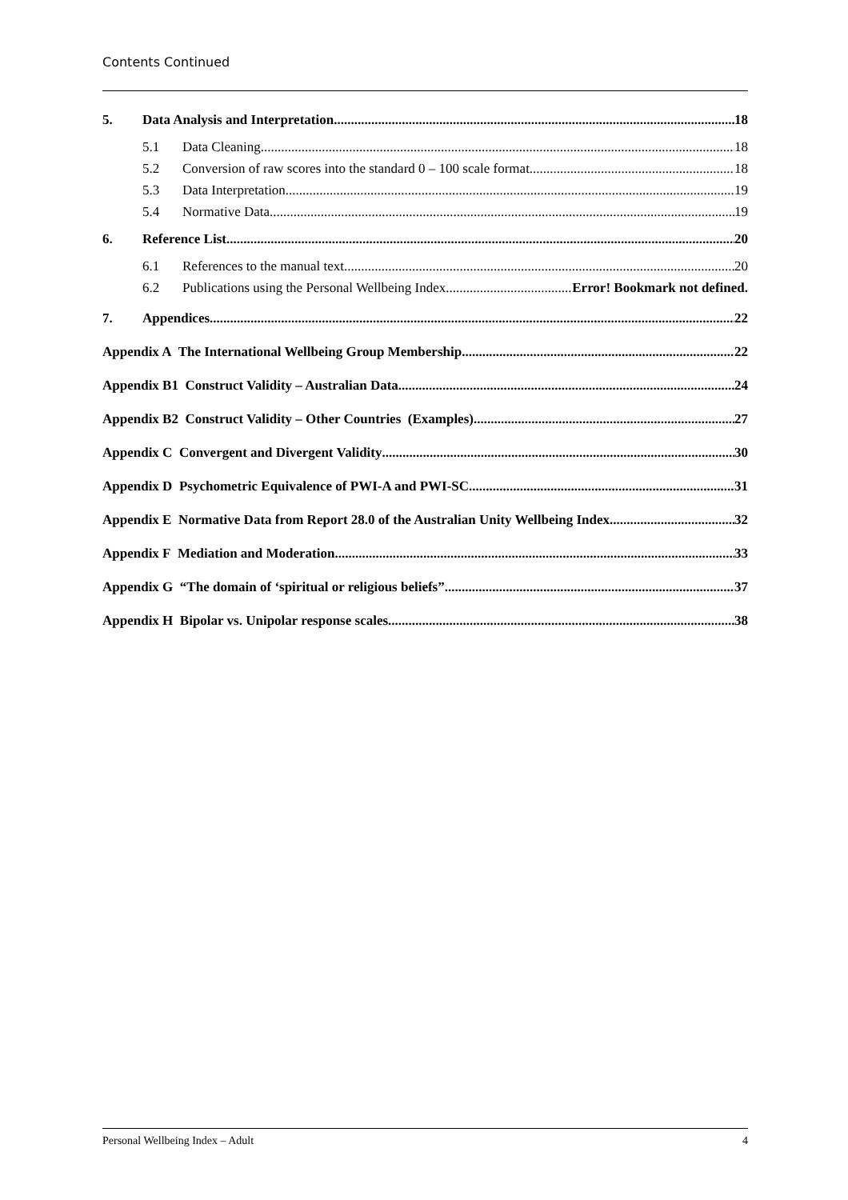Contents Continued
5. Data Analysis and Interpretation 18
5.1 Data Cleaning 18
5.2 Conversion of raw scores into the standard 0 – 100 scale format 18
5.3 Data Interpretation 19
5.4 Normative Data 19
6. Reference List 20
6.1 References to the manual text 20
6.2 Publications using the Personal Wellbeing Index Error! Bookmark not defined.
7. Appendices 22
Appendix A The International Wellbeing Group Membership 22
Appendix B1 Construct Validity – Australian Data 24
Appendix B2 Construct Validity – Other Countries (Examples) 27
Appendix C Convergent and Divergent Validity 30
Appendix D Psychometric Equivalence of PWI-A and PWI-SC 31
Appendix E Normative Data from Report 28.0 of the Australian Unity Wellbeing Index 32
Appendix F Mediation and Moderation 33
Appendix G “The domain of ‘spiritual or religious beliefs” 37
Appendix H Bipolar vs. Unipolar response scales 38
Personal Wellbeing Index – Adult 4